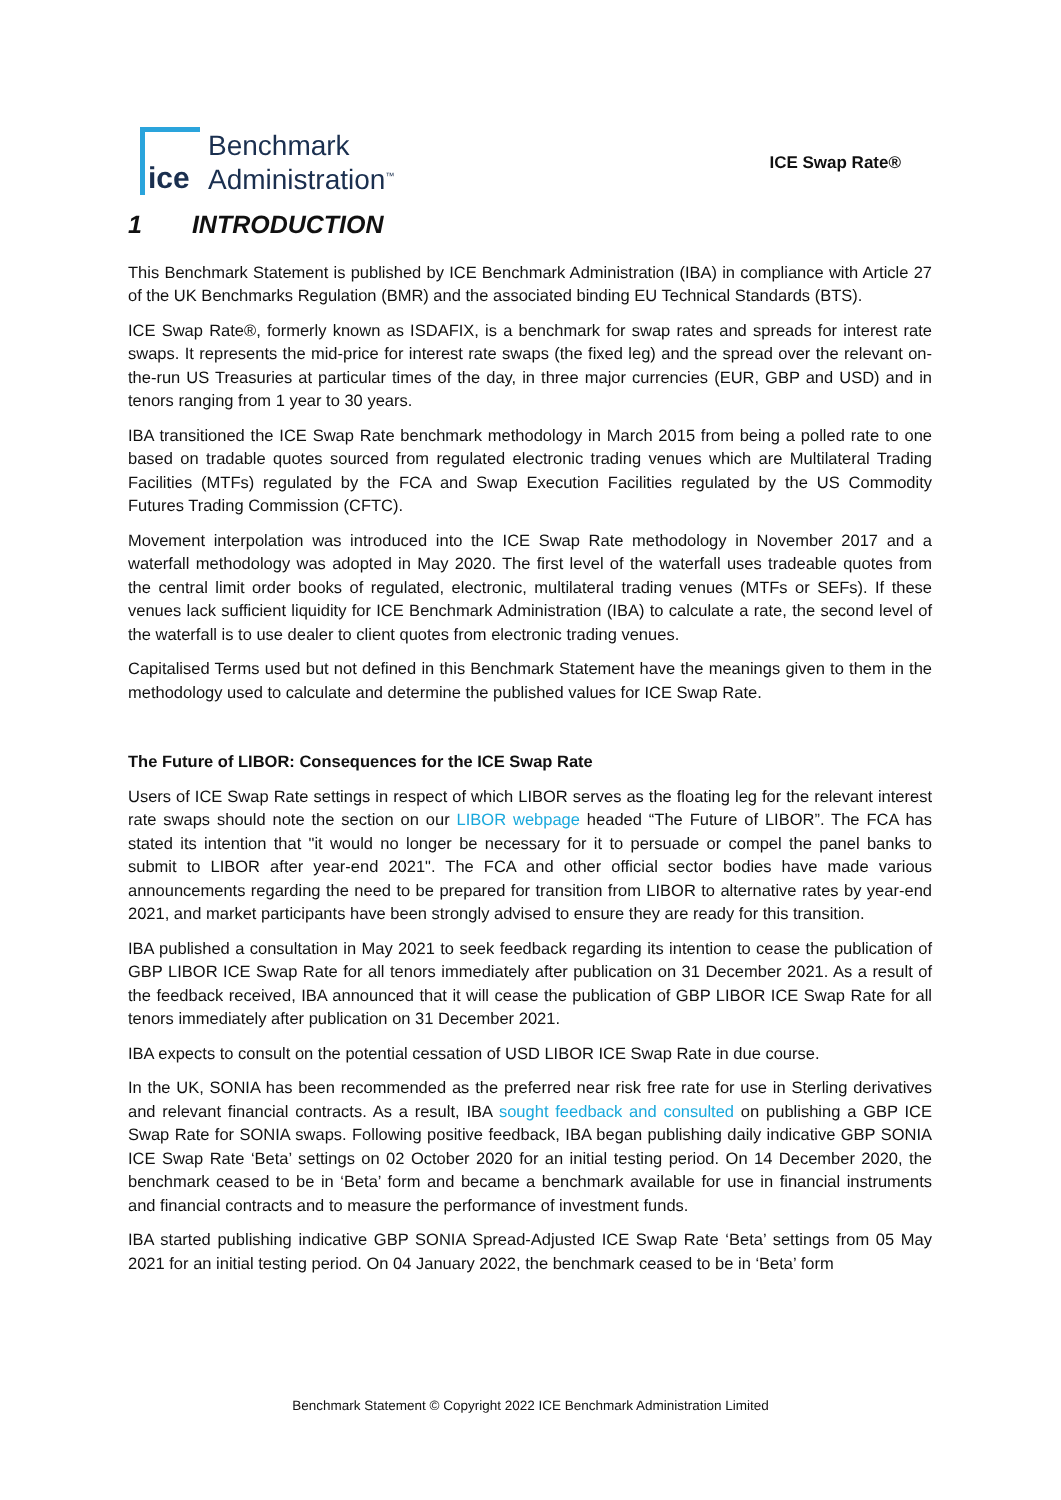ice
Benchmark
Administration<sup>™</sup>
ICE Swap Rate®
1 INTRODUCTION
This Benchmark Statement is published by ICE Benchmark Administration (IBA) in compliance with Article 27 of the UK Benchmarks Regulation (BMR) and the associated binding EU Technical Standards (BTS).
ICE Swap Rate®, formerly known as ISDAFIX, is a benchmark for swap rates and spreads for interest rate swaps. It represents the mid-price for interest rate swaps (the fixed leg) and the spread over the relevant on-the-run US Treasuries at particular times of the day, in three major currencies (EUR, GBP and USD) and in tenors ranging from 1 year to 30 years.
IBA transitioned the ICE Swap Rate benchmark methodology in March 2015 from being a polled rate to one based on tradable quotes sourced from regulated electronic trading venues which are Multilateral Trading Facilities (MTFs) regulated by the FCA and Swap Execution Facilities regulated by the US Commodity Futures Trading Commission (CFTC).
Movement interpolation was introduced into the ICE Swap Rate methodology in November 2017 and a waterfall methodology was adopted in May 2020. The first level of the waterfall uses tradeable quotes from the central limit order books of regulated, electronic, multilateral trading venues (MTFs or SEFs). If these venues lack sufficient liquidity for ICE Benchmark Administration (IBA) to calculate a rate, the second level of the waterfall is to use dealer to client quotes from electronic trading venues.
Capitalised Terms used but not defined in this Benchmark Statement have the meanings given to them in the methodology used to calculate and determine the published values for ICE Swap Rate.
The Future of LIBOR: Consequences for the ICE Swap Rate
Users of ICE Swap Rate settings in respect of which LIBOR serves as the floating leg for the relevant interest rate swaps should note the section on our LIBOR webpage headed “The Future of LIBOR”. The FCA has stated its intention that "it would no longer be necessary for it to persuade or compel the panel banks to submit to LIBOR after year-end 2021". The FCA and other official sector bodies have made various announcements regarding the need to be prepared for transition from LIBOR to alternative rates by year-end 2021, and market participants have been strongly advised to ensure they are ready for this transition.
IBA published a consultation in May 2021 to seek feedback regarding its intention to cease the publication of GBP LIBOR ICE Swap Rate for all tenors immediately after publication on 31 December 2021. As a result of the feedback received, IBA announced that it will cease the publication of GBP LIBOR ICE Swap Rate for all tenors immediately after publication on 31 December 2021.
IBA expects to consult on the potential cessation of USD LIBOR ICE Swap Rate in due course.
In the UK, SONIA has been recommended as the preferred near risk free rate for use in Sterling derivatives and relevant financial contracts. As a result, IBA sought feedback and consulted on publishing a GBP ICE Swap Rate for SONIA swaps. Following positive feedback, IBA began publishing daily indicative GBP SONIA ICE Swap Rate ‘Beta’ settings on 02 October 2020 for an initial testing period. On 14 December 2020, the benchmark ceased to be in ‘Beta’ form and became a benchmark available for use in financial instruments and financial contracts and to measure the performance of investment funds.
IBA started publishing indicative GBP SONIA Spread-Adjusted ICE Swap Rate ‘Beta’ settings from 05 May 2021 for an initial testing period. On 04 January 2022, the benchmark ceased to be in ‘Beta’ form
Benchmark Statement © Copyright 2022 ICE Benchmark Administration Limited